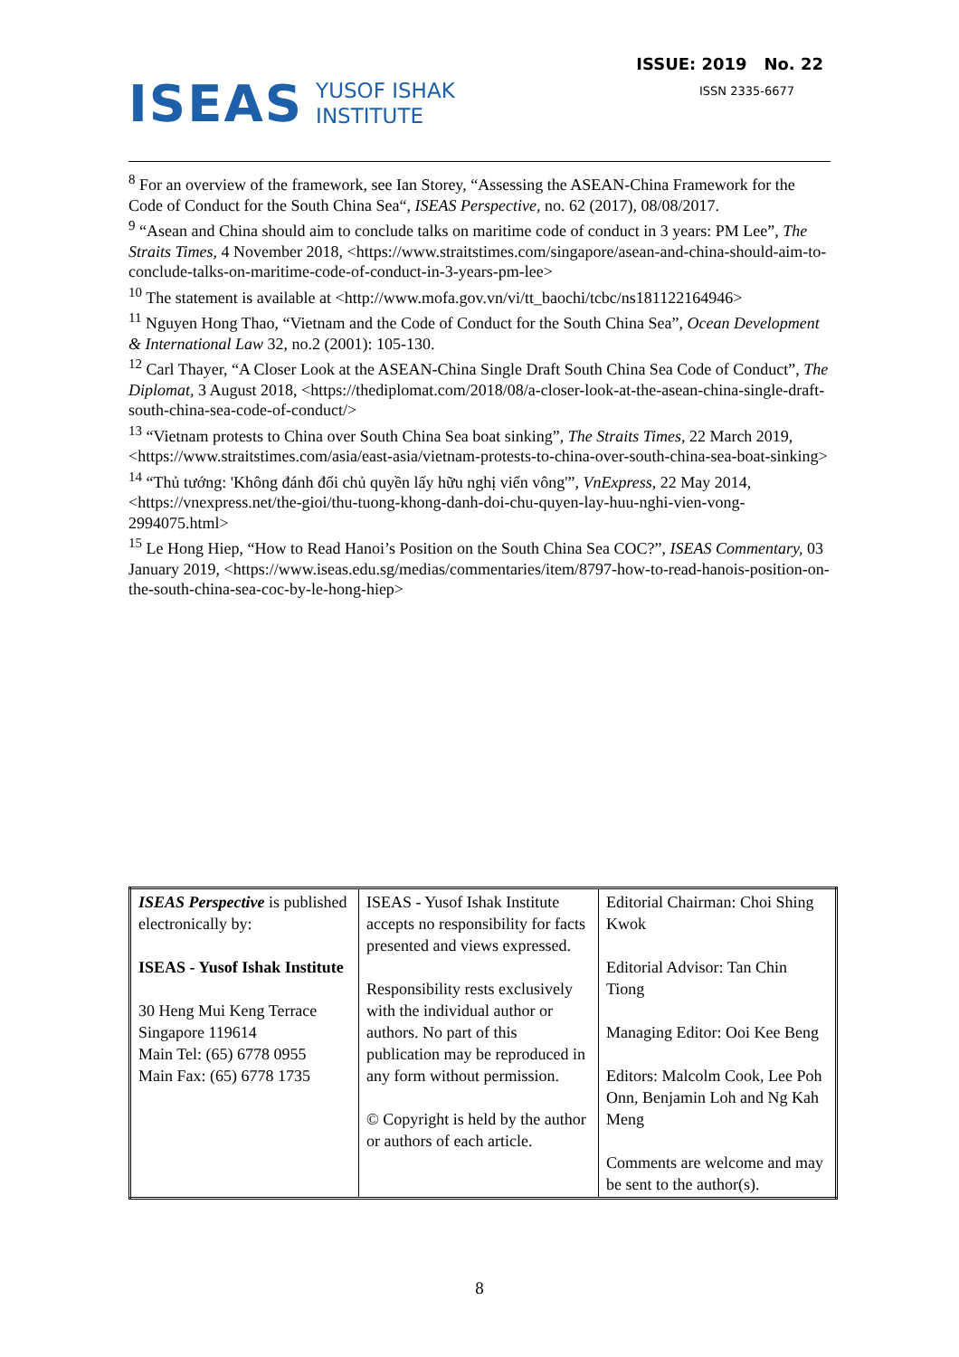ISEAS
YUSOF ISHAK
INSTITUTE
ISSUE: 2019 No. 22
ISSN 2335-6677
<sup>8</sup> For an overview of the framework, see Ian Storey, “Assessing the ASEAN-China Framework for the Code of Conduct for the South China Sea“, ISEAS Perspective, no. 62 (2017), 08/08/2017.
<sup>9</sup> “Asean and China should aim to conclude talks on maritime code of conduct in 3 years: PM Lee”, The Straits Times, 4 November 2018, <https://www.straitstimes.com/singapore/asean-and-china-should-aim-to-conclude-talks-on-maritime-code-of-conduct-in-3-years-pm-lee>
<sup>10</sup> The statement is available at <http://www.mofa.gov.vn/vi/tt_baochi/tcbc/ns181122164946>
<sup>11</sup> Nguyen Hong Thao, “Vietnam and the Code of Conduct for the South China Sea”, Ocean Development & International Law 32, no.2 (2001): 105-130.
<sup>12</sup> Carl Thayer, “A Closer Look at the ASEAN-China Single Draft South China Sea Code of Conduct”, The Diplomat, 3 August 2018, <https://thediplomat.com/2018/08/a-closer-look-at-the-asean-china-single-draft-south-china-sea-code-of-conduct/>
<sup>13</sup> “Vietnam protests to China over South China Sea boat sinking”, The Straits Times, 22 March 2019, <https://www.straitstimes.com/asia/east-asia/vietnam-protests-to-china-over-south-china-sea-boat-sinking>
<sup>14</sup> “Thủ tướng: 'Không đánh đổi chủ quyền lấy hữu nghị viển vông'”, VnExpress, 22 May 2014, <https://vnexpress.net/the-gioi/thu-tuong-khong-danh-doi-chu-quyen-lay-huu-nghi-vien-vong-2994075.html>
<sup>15</sup> Le Hong Hiep, “How to Read Hanoi’s Position on the South China Sea COC?”, ISEAS Commentary, 03 January 2019, <https://www.iseas.edu.sg/medias/commentaries/item/8797-how-to-read-hanois-position-on-the-south-china-sea-coc-by-le-hong-hiep>
| ISEAS Perspective is published electronically by: ISEAS - Yusof Ishak Institute 30 Heng Mui Keng Terrace Singapore 119614 Main Tel: (65) 6778 0955 Main Fax: (65) 6778 1735 | ISEAS - Yusof Ishak Institute accepts no responsibility for facts presented and views expressed. Responsibility rests exclusively with the individual author or authors. No part of this publication may be reproduced in any form without permission. © Copyright is held by the author or authors of each article. | Editorial Chairman: Choi Shing Kwok Editorial Advisor: Tan Chin Tiong Managing Editor: Ooi Kee Beng Editors: Malcolm Cook, Lee Poh Onn, Benjamin Loh and Ng Kah Meng Comments are welcome and may be sent to the author(s). |
8